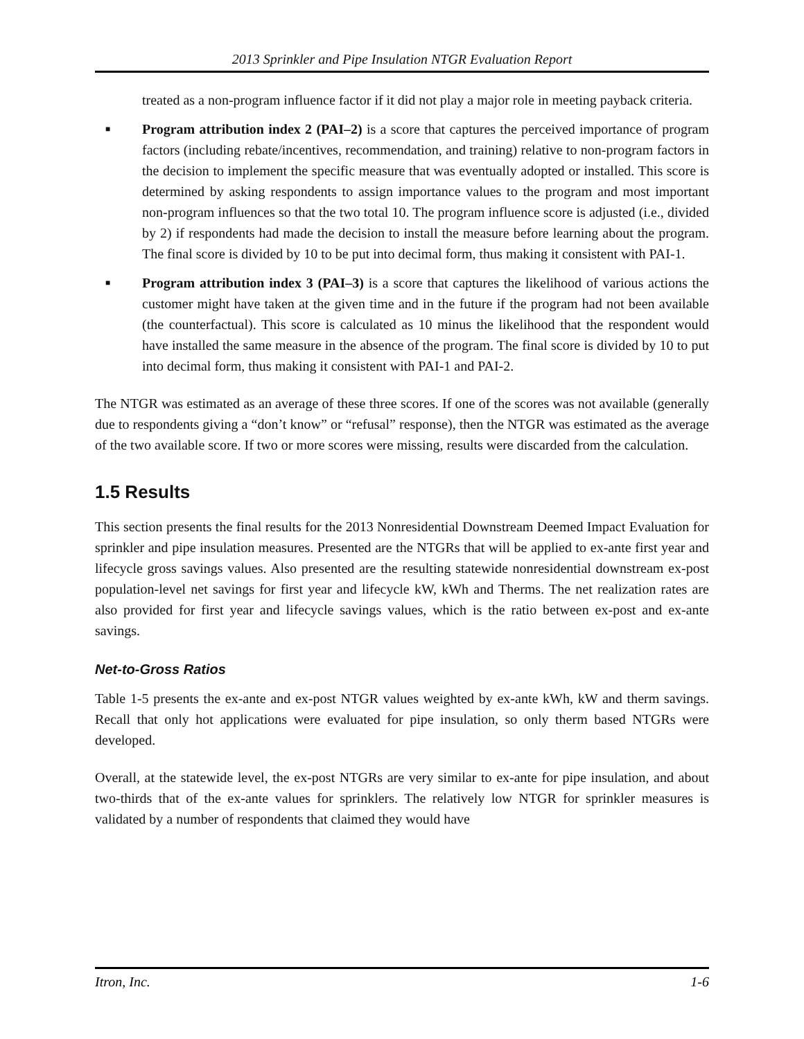2013 Sprinkler and Pipe Insulation NTGR Evaluation Report
treated as a non-program influence factor if it did not play a major role in meeting payback criteria.
■ Program attribution index 2 (PAI–2) is a score that captures the perceived importance of program factors (including rebate/incentives, recommendation, and training) relative to non-program factors in the decision to implement the specific measure that was eventually adopted or installed. This score is determined by asking respondents to assign importance values to the program and most important non-program influences so that the two total 10. The program influence score is adjusted (i.e., divided by 2) if respondents had made the decision to install the measure before learning about the program. The final score is divided by 10 to be put into decimal form, thus making it consistent with PAI-1.
■ Program attribution index 3 (PAI–3) is a score that captures the likelihood of various actions the customer might have taken at the given time and in the future if the program had not been available (the counterfactual). This score is calculated as 10 minus the likelihood that the respondent would have installed the same measure in the absence of the program. The final score is divided by 10 to put into decimal form, thus making it consistent with PAI-1 and PAI-2.
The NTGR was estimated as an average of these three scores. If one of the scores was not available (generally due to respondents giving a “don’t know” or “refusal” response), then the NTGR was estimated as the average of the two available score. If two or more scores were missing, results were discarded from the calculation.
1.5 Results
This section presents the final results for the 2013 Nonresidential Downstream Deemed Impact Evaluation for sprinkler and pipe insulation measures. Presented are the NTGRs that will be applied to ex-ante first year and lifecycle gross savings values. Also presented are the resulting statewide nonresidential downstream ex-post population-level net savings for first year and lifecycle kW, kWh and Therms. The net realization rates are also provided for first year and lifecycle savings values, which is the ratio between ex-post and ex-ante savings.
Net-to-Gross Ratios
Table 1-5 presents the ex-ante and ex-post NTGR values weighted by ex-ante kWh, kW and therm savings. Recall that only hot applications were evaluated for pipe insulation, so only therm based NTGRs were developed.
Overall, at the statewide level, the ex-post NTGRs are very similar to ex-ante for pipe insulation, and about two-thirds that of the ex-ante values for sprinklers. The relatively low NTGR for sprinkler measures is validated by a number of respondents that claimed they would have
Itron, Inc. 1-6